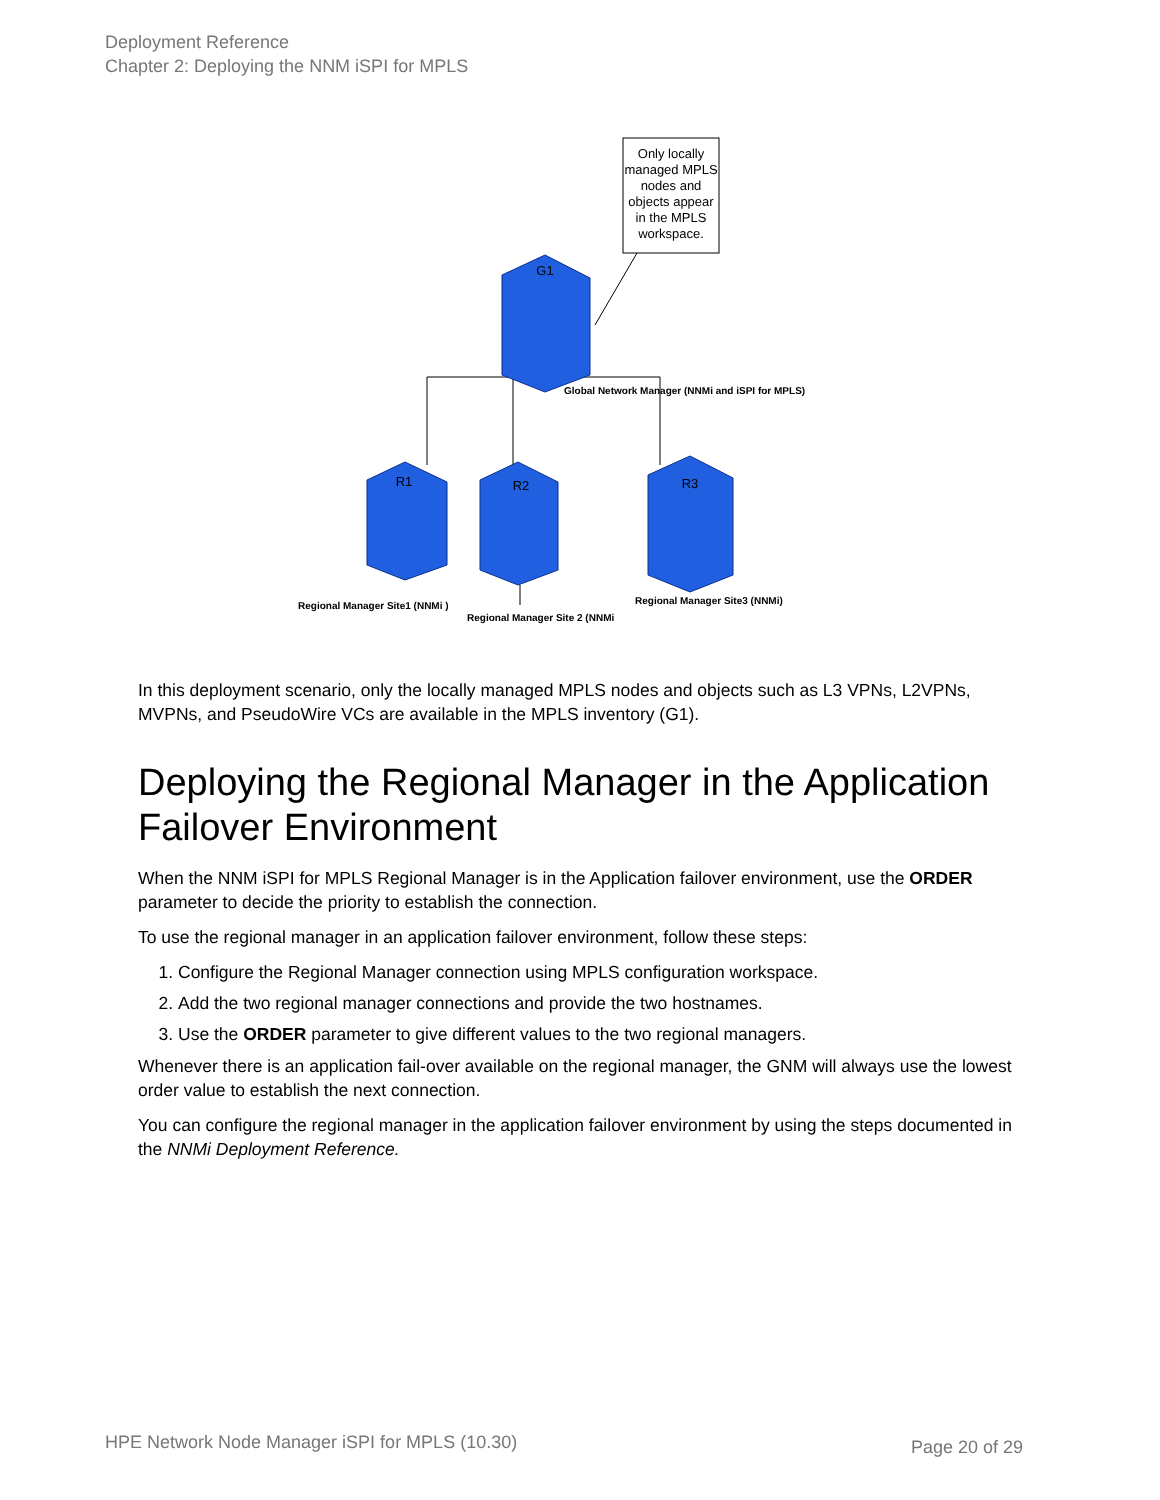Deployment Reference
Chapter 2: Deploying the NNM iSPI for MPLS
Only locally managed MPLS nodes and objects appear in the MPLS workspace.
G1 R1 R2 R3
Global Network Manager (NNMi and iSPI for MPLS) Regional Manager Site1 (NNMi ) Regional Manager Site 2 (NNMi Regional Manager Site3 (NNMi)
In this deployment scenario, only the locally managed MPLS nodes and objects such as L3 VPNs, L2VPNs, MVPNs, and PseudoWire VCs are available in the MPLS inventory (G1).
Deploying the Regional Manager in the Application Failover Environment
When the NNM iSPI for MPLS Regional Manager is in the Application failover environment, use the ORDER parameter to decide the priority to establish the connection.
To use the regional manager in an application failover environment, follow these steps:
1. Configure the Regional Manager connection using MPLS configuration workspace.
2. Add the two regional manager connections and provide the two hostnames.
3. Use the ORDER parameter to give different values to the two regional managers.
Whenever there is an application fail-over available on the regional manager, the GNM will always use the lowest order value to establish the next connection.
You can configure the regional manager in the application failover environment by using the steps documented in the NNMi Deployment Reference.
HPE Network Node Manager iSPI for MPLS (10.30)
Page 20 of 29